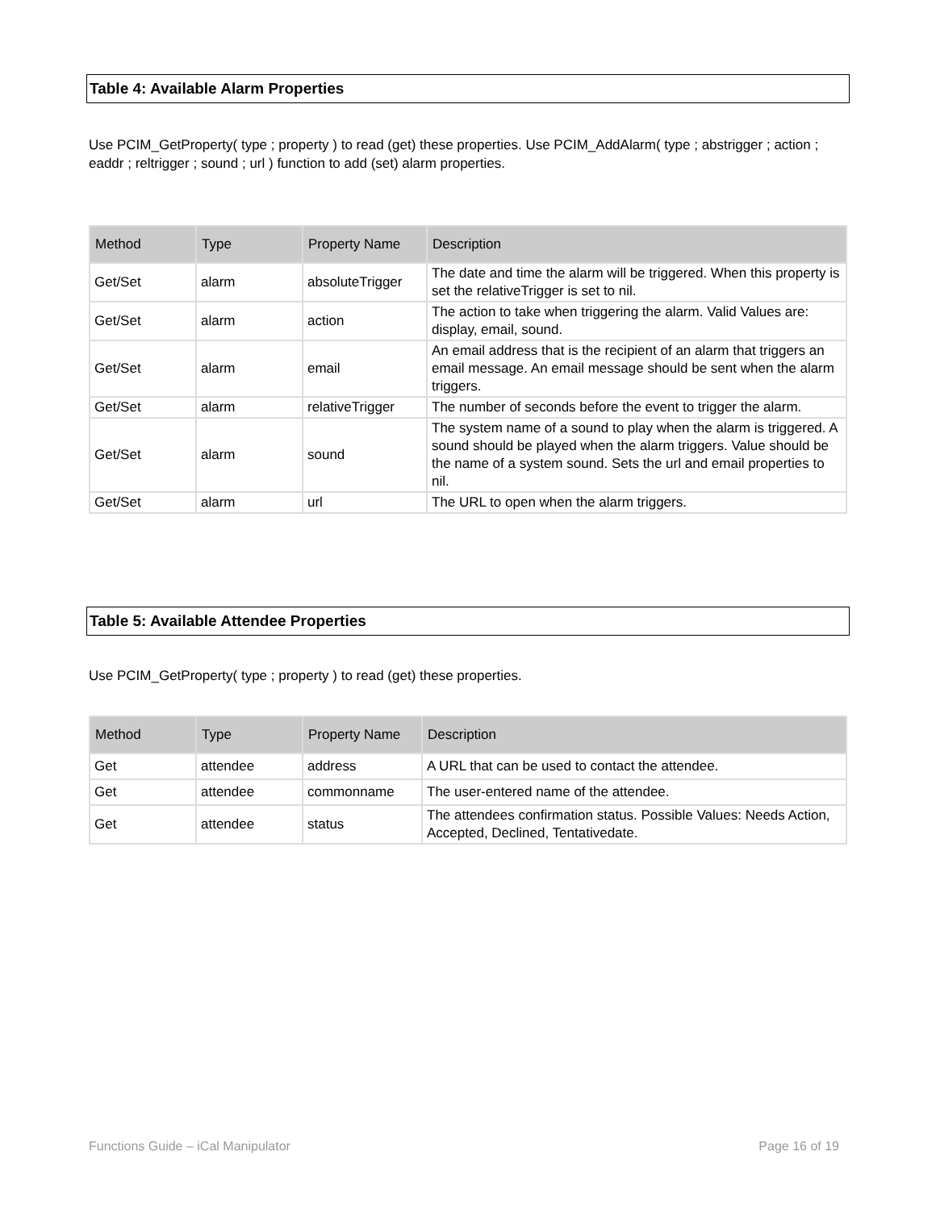Table 4: Available Alarm Properties
Use PCIM_GetProperty( type ; property ) to read (get) these properties. Use PCIM_AddAlarm( type ; abstrigger ; action ; eaddr ; reltrigger ; sound ; url ) function to add (set) alarm properties.
| Method | Type | Property Name | Description |
| --- | --- | --- | --- |
| Get/Set | alarm | absoluteTrigger | The date and time the alarm will be triggered. When this property is set the relativeTrigger is set to nil. |
| Get/Set | alarm | action | The action to take when triggering the alarm. Valid Values are: display, email, sound. |
| Get/Set | alarm | email | An email address that is the recipient of an alarm that triggers an email message. An email message should be sent when the alarm triggers. |
| Get/Set | alarm | relativeTrigger | The number of seconds before the event to trigger the alarm. |
| Get/Set | alarm | sound | The system name of a sound to play when the alarm is triggered. A sound should be played when the alarm triggers. Value should be the name of a system sound. Sets the url and email properties to nil. |
| Get/Set | alarm | url | The URL to open when the alarm triggers. |
Table 5: Available Attendee Properties
Use PCIM_GetProperty( type ; property ) to read (get) these properties.
| Method | Type | Property Name | Description |
| --- | --- | --- | --- |
| Get | attendee | address | A URL that can be used to contact the attendee. |
| Get | attendee | commonname | The user-entered name of the attendee. |
| Get | attendee | status | The attendees confirmation status. Possible Values: Needs Action, Accepted, Declined, Tentativedate. |
Functions Guide – iCal Manipulator Page 16 of 19